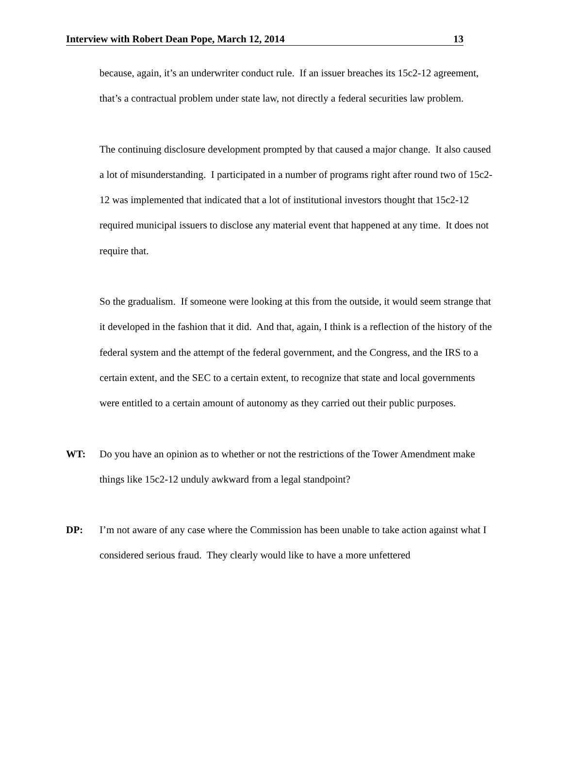Interview with Robert Dean Pope, March 12, 2014 13
because, again, it’s an underwriter conduct rule. If an issuer breaches its 15c2-12 agreement, that’s a contractual problem under state law, not directly a federal securities law problem.
The continuing disclosure development prompted by that caused a major change. It also caused a lot of misunderstanding. I participated in a number of programs right after round two of 15c2-12 was implemented that indicated that a lot of institutional investors thought that 15c2-12 required municipal issuers to disclose any material event that happened at any time. It does not require that.
So the gradualism. If someone were looking at this from the outside, it would seem strange that it developed in the fashion that it did. And that, again, I think is a reflection of the history of the federal system and the attempt of the federal government, and the Congress, and the IRS to a certain extent, and the SEC to a certain extent, to recognize that state and local governments were entitled to a certain amount of autonomy as they carried out their public purposes.
WT: Do you have an opinion as to whether or not the restrictions of the Tower Amendment make things like 15c2-12 unduly awkward from a legal standpoint?
DP: I’m not aware of any case where the Commission has been unable to take action against what I considered serious fraud. They clearly would like to have a more unfettered